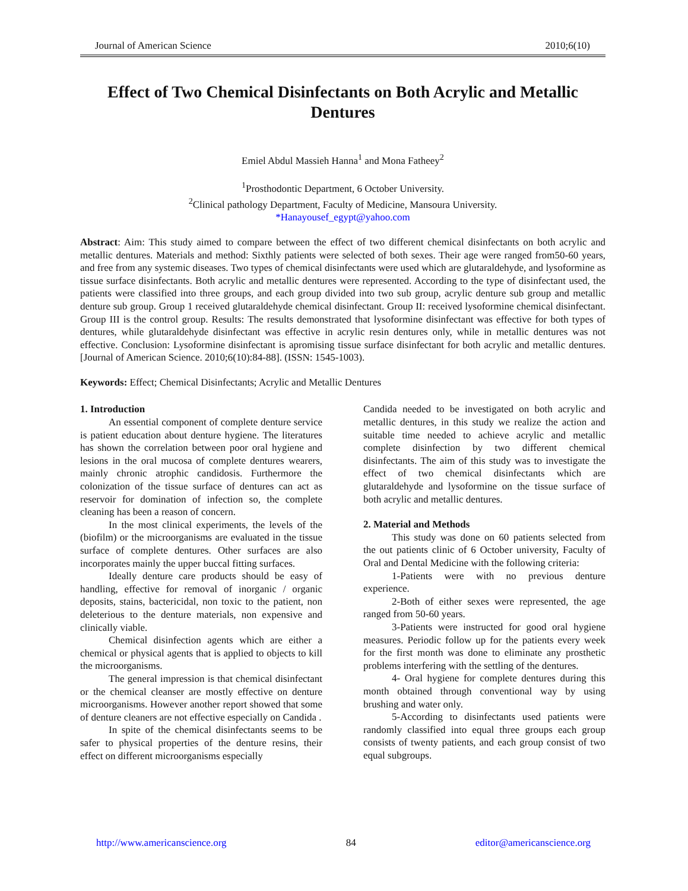Journal of American Science 2010;6(10)
Effect of Two Chemical Disinfectants on Both Acrylic and Metallic Dentures
Emiel Abdul Massieh Hanna<sup>1</sup> and Mona Fatheey<sup>2</sup>
<sup>1</sup> Prosthodontic Department, 6 October University.
<sup>2</sup> Clinical pathology Department, Faculty of Medicine, Mansoura University.
*Hanayousef_egypt@yahoo.com
Abstract: Aim: This study aimed to compare between the effect of two different chemical disinfectants on both acrylic and metallic dentures. Materials and method: Sixthly patients were selected of both sexes. Their age were ranged from50-60 years, and free from any systemic diseases. Two types of chemical disinfectants were used which are glutaraldehyde, and lysoformine as tissue surface disinfectants. Both acrylic and metallic dentures were represented. According to the type of disinfectant used, the patients were classified into three groups, and each group divided into two sub group, acrylic denture sub group and metallic denture sub group. Group 1 received glutaraldehyde chemical disinfectant. Group II: received lysoformine chemical disinfectant. Group III is the control group. Results: The results demonstrated that lysoformine disinfectant was effective for both types of dentures, while glutaraldehyde disinfectant was effective in acrylic resin dentures only, while in metallic dentures was not effective. Conclusion: Lysoformine disinfectant is apromising tissue surface disinfectant for both acrylic and metallic dentures. [Journal of American Science. 2010;6(10):84-88]. (ISSN: 1545-1003).
Keywords: Effect; Chemical Disinfectants; Acrylic and Metallic Dentures
1. Introduction
An essential component of complete denture service is patient education about denture hygiene. The literatures has shown the correlation between poor oral hygiene and lesions in the oral mucosa of complete dentures wearers, mainly chronic atrophic candidosis. Furthermore the colonization of the tissue surface of dentures can act as reservoir for domination of infection so, the complete cleaning has been a reason of concern.
In the most clinical experiments, the levels of the (biofilm) or the microorganisms are evaluated in the tissue surface of complete dentures. Other surfaces are also incorporates mainly the upper buccal fitting surfaces.
Ideally denture care products should be easy of handling, effective for removal of inorganic / organic deposits, stains, bactericidal, non toxic to the patient, non deleterious to the denture materials, non expensive and clinically viable.
Chemical disinfection agents which are either a chemical or physical agents that is applied to objects to kill the microorganisms.
The general impression is that chemical disinfectant or the chemical cleanser are mostly effective on denture microorganisms. However another report showed that some of denture cleaners are not effective especially on Candida .
In spite of the chemical disinfectants seems to be safer to physical properties of the denture resins, their effect on different microorganisms especially
Candida needed to be investigated on both acrylic and metallic dentures, in this study we realize the action and suitable time needed to achieve acrylic and metallic complete disinfection by two different chemical disinfectants. The aim of this study was to investigate the effect of two chemical disinfectants which are glutaraldehyde and lysoformine on the tissue surface of both acrylic and metallic dentures.
2. Material and Methods
This study was done on 60 patients selected from the out patients clinic of 6 October university, Faculty of Oral and Dental Medicine with the following criteria:
1-Patients were with no previous denture experience.
2-Both of either sexes were represented, the age ranged from 50-60 years.
3-Patients were instructed for good oral hygiene measures. Periodic follow up for the patients every week for the first month was done to eliminate any prosthetic problems interfering with the settling of the dentures.
4- Oral hygiene for complete dentures during this month obtained through conventional way by using brushing and water only.
5-According to disinfectants used patients were randomly classified into equal three groups each group consists of twenty patients, and each group consist of two equal subgroups.
http://www.americanscience.org 84 editor@americanscience.org